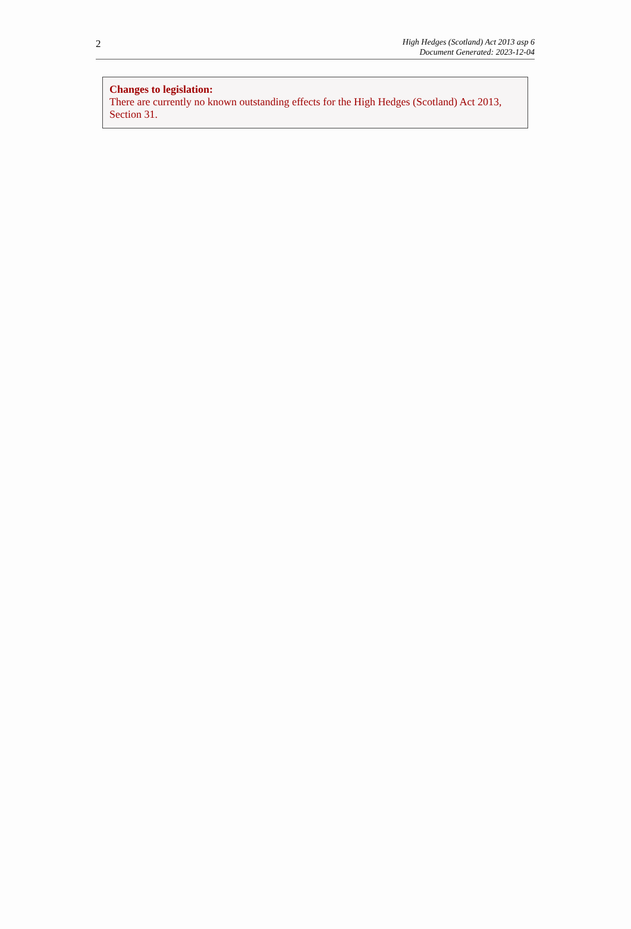2
High Hedges (Scotland) Act 2013 asp 6
Document Generated: 2023-12-04
Changes to legislation:
There are currently no known outstanding effects for the High Hedges (Scotland) Act 2013, Section 31.